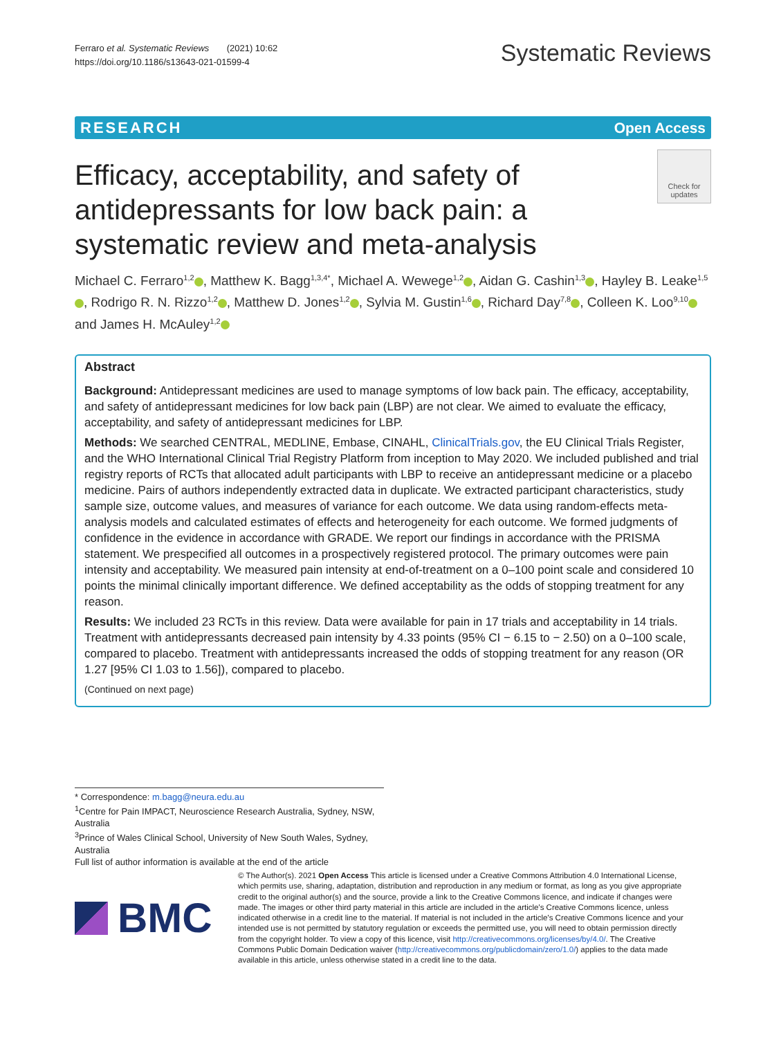Ferraro et al. Systematic Reviews (2021) 10:62
https://doi.org/10.1186/s13643-021-01599-4
Systematic Reviews
RESEARCH Open Access
Check for updates
Efficacy, acceptability, and safety of antidepressants for low back pain: a systematic review and meta-analysis
Michael C. Ferraro<sup>1,2</sup> , Matthew K. Bagg<sup>1,3,4*</sup>, Michael A. Wewege<sup>1,2</sup> , Aidan G. Cashin<sup>1,3</sup> , Hayley B. Leake<sup>1,5</sup> , Rodrigo R. N. Rizzo<sup>1,2</sup> , Matthew D. Jones<sup>1,2</sup> , Sylvia M. Gustin<sup>1,6</sup> , Richard Day<sup>7,8</sup> , Colleen K. Loo<sup>9,10</sup> and James H. McAuley<sup>1,2</sup>
Abstract
Background: Antidepressant medicines are used to manage symptoms of low back pain. The efficacy, acceptability, and safety of antidepressant medicines for low back pain (LBP) are not clear. We aimed to evaluate the efficacy, acceptability, and safety of antidepressant medicines for LBP.
Methods: We searched CENTRAL, MEDLINE, Embase, CINAHL, ClinicalTrials.gov, the EU Clinical Trials Register, and the WHO International Clinical Trial Registry Platform from inception to May 2020. We included published and trial registry reports of RCTs that allocated adult participants with LBP to receive an antidepressant medicine or a placebo medicine. Pairs of authors independently extracted data in duplicate. We extracted participant characteristics, study sample size, outcome values, and measures of variance for each outcome. We data using random-effects meta-analysis models and calculated estimates of effects and heterogeneity for each outcome. We formed judgments of confidence in the evidence in accordance with GRADE. We report our findings in accordance with the PRISMA statement. We prespecified all outcomes in a prospectively registered protocol. The primary outcomes were pain intensity and acceptability. We measured pain intensity at end-of-treatment on a 0–100 point scale and considered 10 points the minimal clinically important difference. We defined acceptability as the odds of stopping treatment for any reason.
Results: We included 23 RCTs in this review. Data were available for pain in 17 trials and acceptability in 14 trials. Treatment with antidepressants decreased pain intensity by 4.33 points (95% CI − 6.15 to − 2.50) on a 0–100 scale, compared to placebo. Treatment with antidepressants increased the odds of stopping treatment for any reason (OR 1.27 [95% CI 1.03 to 1.56]), compared to placebo.
(Continued on next page)
* Correspondence: m.bagg@neura.edu.au
<sup>1</sup> Centre for Pain IMPACT, Neuroscience Research Australia, Sydney, NSW, Australia
<sup>3</sup> Prince of Wales Clinical School, University of New South Wales, Sydney, Australia
Full list of author information is available at the end of the article
BMC
© The Author(s). 2021 Open Access This article is licensed under a Creative Commons Attribution 4.0 International License, which permits use, sharing, adaptation, distribution and reproduction in any medium or format, as long as you give appropriate credit to the original author(s) and the source, provide a link to the Creative Commons licence, and indicate if changes were made. The images or other third party material in this article are included in the article's Creative Commons licence, unless indicated otherwise in a credit line to the material. If material is not included in the article's Creative Commons licence and your intended use is not permitted by statutory regulation or exceeds the permitted use, you will need to obtain permission directly from the copyright holder. To view a copy of this licence, visit http://creativecommons.org/licenses/by/4.0/. The Creative Commons Public Domain Dedication waiver (http://creativecommons.org/publicdomain/zero/1.0/) applies to the data made available in this article, unless otherwise stated in a credit line to the data.